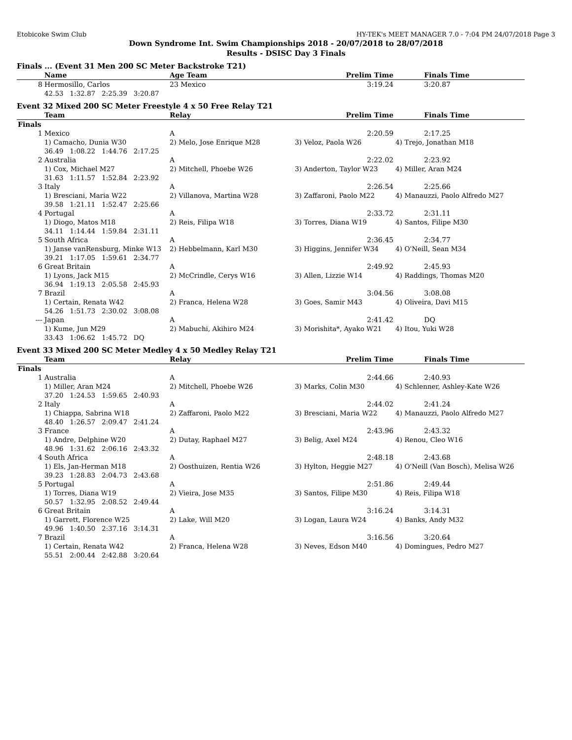Etobicoke Swim Club HY-TEK's MEET MANAGER 7.0 - 7:04 PM 24/07/2018 Page 3
Down Syndrome Int. Swim Championships 2018 - 20/07/2018 to 28/07/2018
Results - DSISC Day 3 Finals
Finals ... (Event 31 Men 200 SC Meter Backstroke T21)
| | Name | Age Team | Prelim Time | Finals Time |
| --- | --- | --- | --- | --- |
| 8 | Hermosillo, Carlos | 23 Mexico | 3:19.24 | 3:20.87 |
| | 42.53 1:32.87 2:25.39 3:20.87 | | | |
Event 32 Mixed 200 SC Meter Freestyle 4 x 50 Free Relay T21
| | Team | Relay | Prelim Time | Finals Time |
| --- | --- | --- | --- | --- |
| Finals | | | | |
| 1 | Mexico | A | 2:20.59 | 2:17.25 |
| | 1) Camacho, Dunia W30 | 2) Melo, Jose Enrique M28 | 3) Veloz, Paola W26 | 4) Trejo, Jonathan M18 |
| | 36.49 1:08.22 1:44.76 2:17.25 | | | |
| 2 | Australia | A | 2:22.02 | 2:23.92 |
| | 1) Cox, Michael M27 | 2) Mitchell, Phoebe W26 | 3) Anderton, Taylor W23 | 4) Miller, Aran M24 |
| | 31.63 1:11.57 1:52.84 2:23.92 | | | |
| 3 | Italy | A | 2:26.54 | 2:25.66 |
| | 1) Bresciani, Maria W22 | 2) Villanova, Martina W28 | 3) Zaffaroni, Paolo M22 | 4) Manauzzi, Paolo Alfredo M27 |
| | 39.58 1:21.11 1:52.47 2:25.66 | | | |
| 4 | Portugal | A | 2:33.72 | 2:31.11 |
| | 1) Diogo, Matos M18 | 2) Reis, Filipa W18 | 3) Torres, Diana W19 | 4) Santos, Filipe M30 |
| | 34.11 1:14.44 1:59.84 2:31.11 | | | |
| 5 | South Africa | A | 2:36.45 | 2:34.77 |
| | 1) Janse vanRensburg, Minke W13 | 2) Hebbelmann, Karl M30 | 3) Higgins, Jennifer W34 | 4) O'Neill, Sean M34 |
| | 39.21 1:17.05 1:59.61 2:34.77 | | | |
| 6 | Great Britain | A | 2:49.92 | 2:45.93 |
| | 1) Lyons, Jack M15 | 2) McCrindle, Cerys W16 | 3) Allen, Lizzie W14 | 4) Raddings, Thomas M20 |
| | 36.94 1:19.13 2:05.58 2:45.93 | | | |
| 7 | Brazil | A | 3:04.56 | 3:08.08 |
| | 1) Certain, Renata W42 | 2) Franca, Helena W28 | 3) Goes, Samir M43 | 4) Oliveira, Davi M15 |
| | 54.26 1:51.73 2:30.02 3:08.08 | | | |
| --- | Japan | A | 2:41.42 | DQ |
| | 1) Kume, Jun M29 | 2) Mabuchi, Akihiro M24 | 3) Morishita*, Ayako W21 | 4) Itou, Yuki W28 |
| | 33.43 1:06.62 1:45.72 DQ | | | |
Event 33 Mixed 200 SC Meter Medley 4 x 50 Medley Relay T21
| | Team | Relay | Prelim Time | Finals Time |
| --- | --- | --- | --- | --- |
| Finals | | | | |
| 1 | Australia | A | 2:44.66 | 2:40.93 |
| | 1) Miller, Aran M24 | 2) Mitchell, Phoebe W26 | 3) Marks, Colin M30 | 4) Schlenner, Ashley-Kate W26 |
| | 37.20 1:24.53 1:59.65 2:40.93 | | | |
| 2 | Italy | A | 2:44.02 | 2:41.24 |
| | 1) Chiappa, Sabrina W18 | 2) Zaffaroni, Paolo M22 | 3) Bresciani, Maria W22 | 4) Manauzzi, Paolo Alfredo M27 |
| | 48.40 1:26.57 2:09.47 2:41.24 | | | |
| 3 | France | A | 2:43.96 | 2:43.32 |
| | 1) Andre, Delphine W20 | 2) Dutay, Raphael M27 | 3) Belig, Axel M24 | 4) Renou, Cleo W16 |
| | 48.96 1:31.62 2:06.16 2:43.32 | | | |
| 4 | South Africa | A | 2:48.18 | 2:43.68 |
| | 1) Els, Jan-Herman M18 | 2) Oosthuizen, Rentia W26 | 3) Hylton, Heggie M27 | 4) O'Neill (Van Bosch), Melisa W26 |
| | 39.23 1:28.83 2:04.73 2:43.68 | | | |
| 5 | Portugal | A | 2:51.86 | 2:49.44 |
| | 1) Torres, Diana W19 | 2) Vieira, Jose M35 | 3) Santos, Filipe M30 | 4) Reis, Filipa W18 |
| | 50.57 1:32.95 2:08.52 2:49.44 | | | |
| 6 | Great Britain | A | 3:16.24 | 3:14.31 |
| | 1) Garrett, Florence W25 | 2) Lake, Will M20 | 3) Logan, Laura W24 | 4) Banks, Andy M32 |
| | 49.96 1:40.50 2:37.16 3:14.31 | | | |
| 7 | Brazil | A | 3:16.56 | 3:20.64 |
| | 1) Certain, Renata W42 | 2) Franca, Helena W28 | 3) Neves, Edson M40 | 4) Domingues, Pedro M27 |
| | 55.51 2:00.44 2:42.88 3:20.64 | | | |